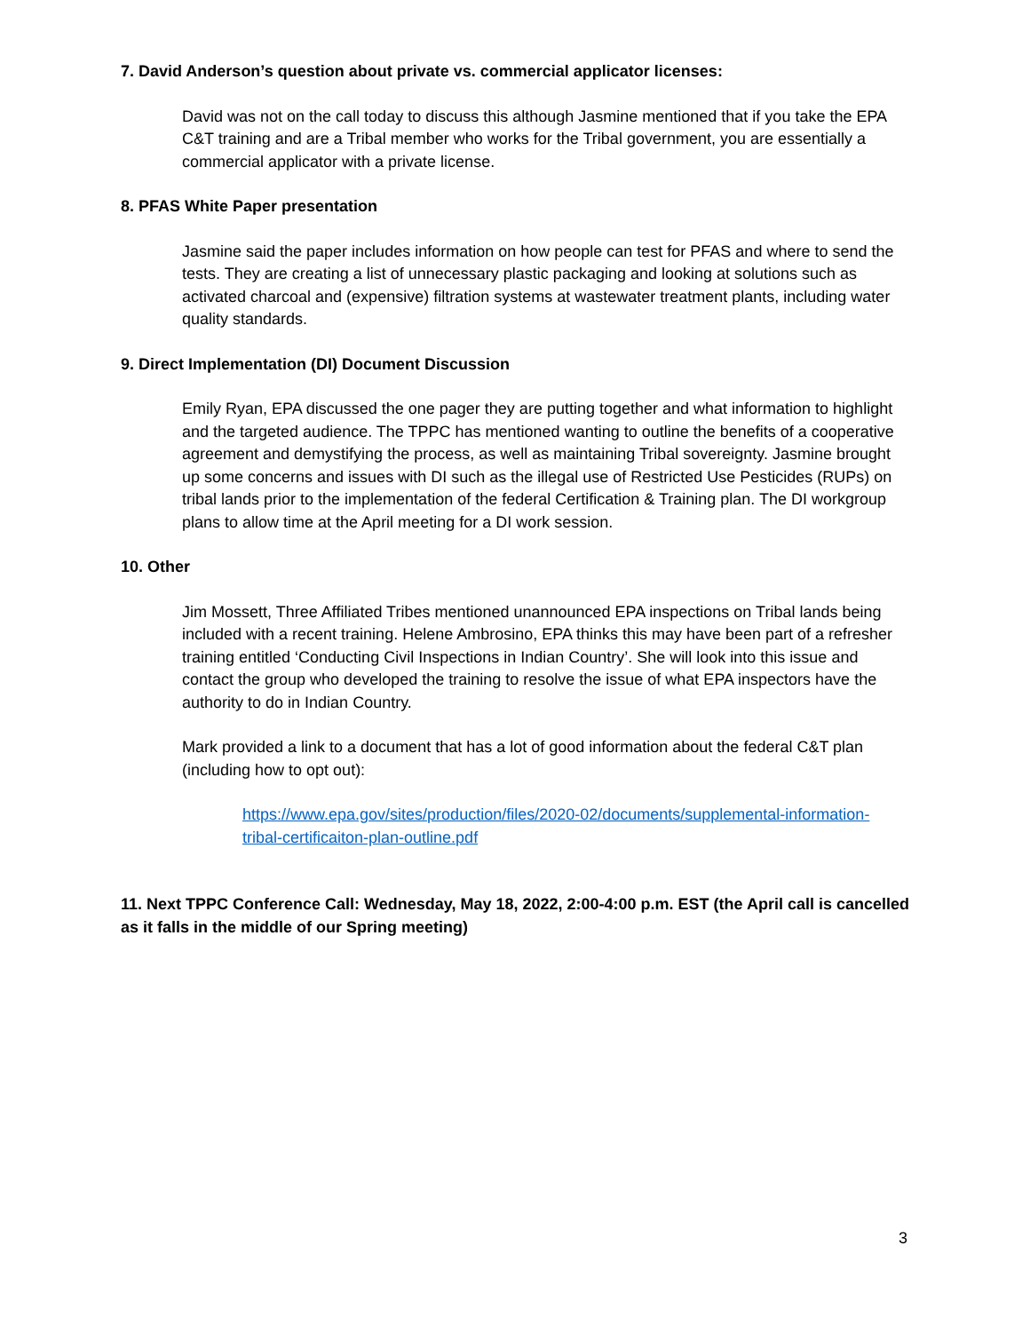7. David Anderson’s question about private vs. commercial applicator licenses:
David was not on the call today to discuss this although Jasmine mentioned that if you take the EPA C&T training and are a Tribal member who works for the Tribal government, you are essentially a commercial applicator with a private license.
8. PFAS White Paper presentation
Jasmine said the paper includes information on how people can test for PFAS and where to send the tests. They are creating a list of unnecessary plastic packaging and looking at solutions such as activated charcoal and (expensive) filtration systems at wastewater treatment plants, including water quality standards.
9. Direct Implementation (DI) Document Discussion
Emily Ryan, EPA discussed the one pager they are putting together and what information to highlight and the targeted audience. The TPPC has mentioned wanting to outline the benefits of a cooperative agreement and demystifying the process, as well as maintaining Tribal sovereignty. Jasmine brought up some concerns and issues with DI such as the illegal use of Restricted Use Pesticides (RUPs) on tribal lands prior to the implementation of the federal Certification & Training plan. The DI workgroup plans to allow time at the April meeting for a DI work session.
10. Other
Jim Mossett, Three Affiliated Tribes mentioned unannounced EPA inspections on Tribal lands being included with a recent training. Helene Ambrosino, EPA thinks this may have been part of a refresher training entitled ‘Conducting Civil Inspections in Indian Country’. She will look into this issue and contact the group who developed the training to resolve the issue of what EPA inspectors have the authority to do in Indian Country.
Mark provided a link to a document that has a lot of good information about the federal C&T plan (including how to opt out):
https://www.epa.gov/sites/production/files/2020-02/documents/supplemental-information-tribal-certificaiton-plan-outline.pdf
11. Next TPPC Conference Call: Wednesday, May 18, 2022, 2:00-4:00 p.m. EST (the April call is cancelled as it falls in the middle of our Spring meeting)
3